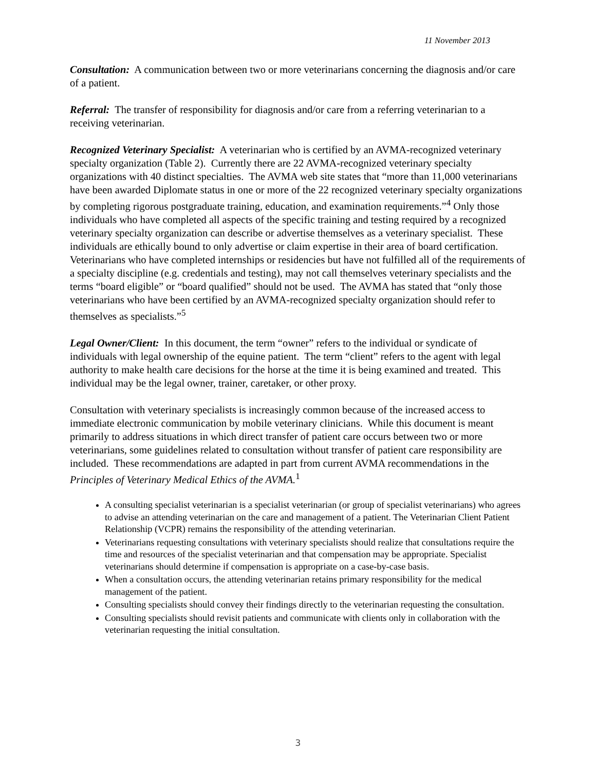11 November 2013
Consultation: A communication between two or more veterinarians concerning the diagnosis and/or care of a patient.
Referral: The transfer of responsibility for diagnosis and/or care from a referring veterinarian to a receiving veterinarian.
Recognized Veterinary Specialist: A veterinarian who is certified by an AVMA-recognized veterinary specialty organization (Table 2). Currently there are 22 AVMA-recognized veterinary specialty organizations with 40 distinct specialties. The AVMA web site states that “more than 11,000 veterinarians have been awarded Diplomate status in one or more of the 22 recognized veterinary specialty organizations by completing rigorous postgraduate training, education, and examination requirements.”<sup>4</sup> Only those individuals who have completed all aspects of the specific training and testing required by a recognized veterinary specialty organization can describe or advertise themselves as a veterinary specialist. These individuals are ethically bound to only advertise or claim expertise in their area of board certification. Veterinarians who have completed internships or residencies but have not fulfilled all of the requirements of a specialty discipline (e.g. credentials and testing), may not call themselves veterinary specialists and the terms “board eligible” or “board qualified” should not be used. The AVMA has stated that “only those veterinarians who have been certified by an AVMA-recognized specialty organization should refer to themselves as specialists.”<sup>5</sup>
Legal Owner/Client: In this document, the term “owner” refers to the individual or syndicate of individuals with legal ownership of the equine patient. The term “client” refers to the agent with legal authority to make health care decisions for the horse at the time it is being examined and treated. This individual may be the legal owner, trainer, caretaker, or other proxy.
Consultation with veterinary specialists is increasingly common because of the increased access to immediate electronic communication by mobile veterinary clinicians. While this document is meant primarily to address situations in which direct transfer of patient care occurs between two or more veterinarians, some guidelines related to consultation without transfer of patient care responsibility are included. These recommendations are adapted in part from current AVMA recommendations in the Principles of Veterinary Medical Ethics of the AVMA.<sup>1</sup>
A consulting specialist veterinarian is a specialist veterinarian (or group of specialist veterinarians) who agrees to advise an attending veterinarian on the care and management of a patient. The Veterinarian Client Patient Relationship (VCPR) remains the responsibility of the attending veterinarian.
Veterinarians requesting consultations with veterinary specialists should realize that consultations require the time and resources of the specialist veterinarian and that compensation may be appropriate. Specialist veterinarians should determine if compensation is appropriate on a case-by-case basis.
When a consultation occurs, the attending veterinarian retains primary responsibility for the medical management of the patient.
Consulting specialists should convey their findings directly to the veterinarian requesting the consultation.
Consulting specialists should revisit patients and communicate with clients only in collaboration with the veterinarian requesting the initial consultation.
3